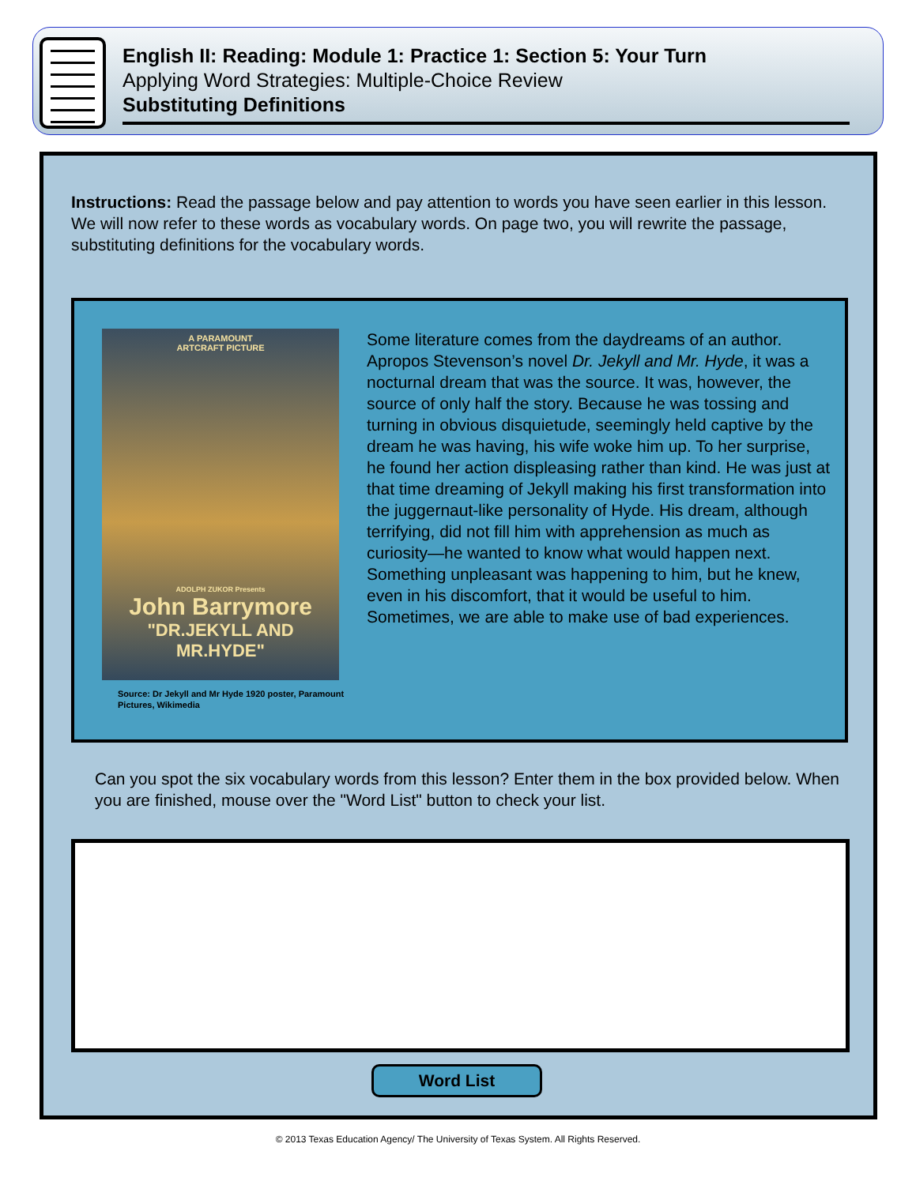English II: Reading: Module 1: Practice 1: Section 5: Your Turn
Applying Word Strategies: Multiple-Choice Review
Substituting Definitions
Instructions: Read the passage below and pay attention to words you have seen earlier in this lesson. We will now refer to these words as vocabulary words. On page two, you will rewrite the passage, substituting definitions for the vocabulary words.
A PARAMOUNT
ARTCRAFT PICTURE
ADOLPH ZUKOR Presents
John Barrymore
"DR.JEKYLL AND MR.HYDE"
Source: Dr Jekyll and Mr Hyde 1920 poster, Paramount Pictures, Wikimedia
Some literature comes from the daydreams of an author. Apropos Stevenson’s novel Dr. Jekyll and Mr. Hyde, it was a nocturnal dream that was the source. It was, however, the source of only half the story. Because he was tossing and turning in obvious disquietude, seemingly held captive by the dream he was having, his wife woke him up. To her surprise, he found her action displeasing rather than kind. He was just at that time dreaming of Jekyll making his first transformation into the juggernaut-like personality of Hyde. His dream, although terrifying, did not fill him with apprehension as much as curiosity—he wanted to know what would happen next. Something unpleasant was happening to him, but he knew, even in his discomfort, that it would be useful to him. Sometimes, we are able to make use of bad experiences.
Can you spot the six vocabulary words from this lesson? Enter them in the box provided below. When you are finished, mouse over the "Word List" button to check your list.
Word List
© 2013 Texas Education Agency/ The University of Texas System. All Rights Reserved.